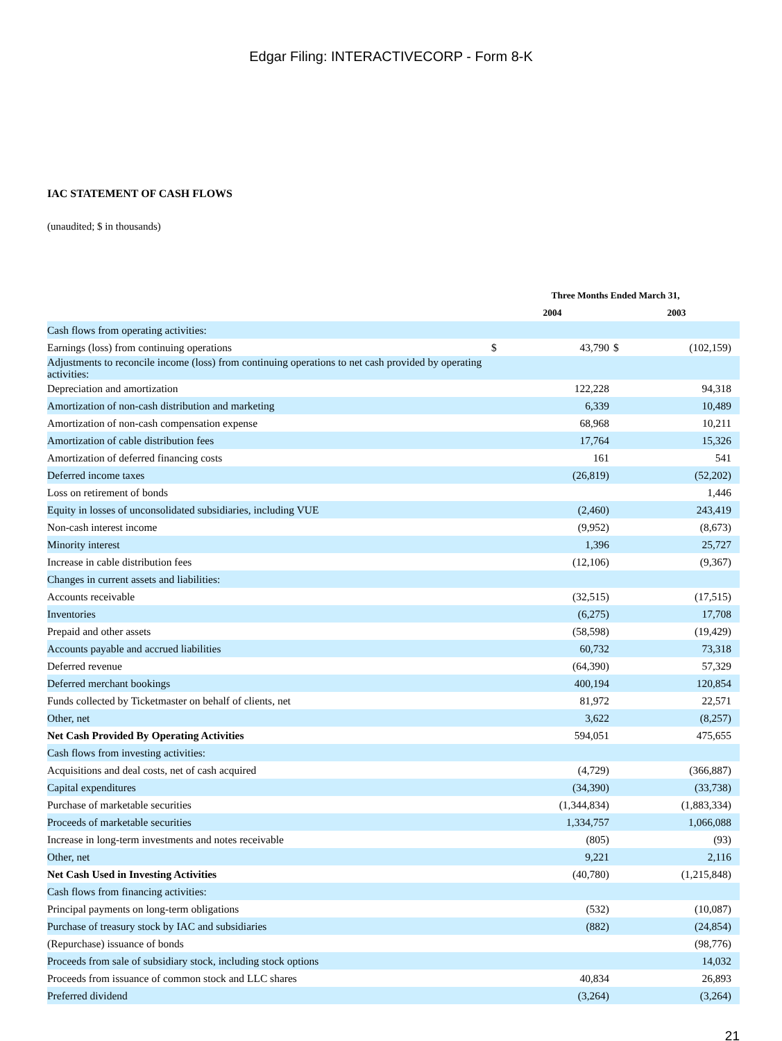Edgar Filing: INTERACTIVECORP - Form 8-K
IAC STATEMENT OF CASH FLOWS
(unaudited; $ in thousands)
| | Three Months Ended March 31, | | | | | |
| --- | --- | --- | --- | --- | --- | --- |
| | 2004 | | | 2003 | | |
| Cash flows from operating activities: | | | | | | |
| Earnings (loss) from continuing operations | $ | 43,790 | | $ | (102,159) | |
| Adjustments to reconcile income (loss) from continuing operations to net cash provided by operating activities: | | | | | | |
| Depreciation and amortization | | 122,228 | | | 94,318 | |
| Amortization of non-cash distribution and marketing | | 6,339 | | | 10,489 | |
| Amortization of non-cash compensation expense | | 68,968 | | | 10,211 | |
| Amortization of cable distribution fees | | 17,764 | | | 15,326 | |
| Amortization of deferred financing costs | | 161 | | | 541 | |
| Deferred income taxes | | (26,819) | | | (52,202) | |
| Loss on retirement of bonds | | | | | 1,446 | |
| Equity in losses of unconsolidated subsidiaries, including VUE | | (2,460) | | | 243,419 | |
| Non-cash interest income | | (9,952) | | | (8,673) | |
| Minority interest | | 1,396 | | | 25,727 | |
| Increase in cable distribution fees | | (12,106) | | | (9,367) | |
| Changes in current assets and liabilities: | | | | | | |
| Accounts receivable | | (32,515) | | | (17,515) | |
| Inventories | | (6,275) | | | 17,708 | |
| Prepaid and other assets | | (58,598) | | | (19,429) | |
| Accounts payable and accrued liabilities | | 60,732 | | | 73,318 | |
| Deferred revenue | | (64,390) | | | 57,329 | |
| Deferred merchant bookings | | 400,194 | | | 120,854 | |
| Funds collected by Ticketmaster on behalf of clients, net | | 81,972 | | | 22,571 | |
| Other, net | | 3,622 | | | (8,257) | |
| Net Cash Provided By Operating Activities | | 594,051 | | | 475,655 | |
| Cash flows from investing activities: | | | | | | |
| Acquisitions and deal costs, net of cash acquired | | (4,729) | | | (366,887) | |
| Capital expenditures | | (34,390) | | | (33,738) | |
| Purchase of marketable securities | | (1,344,834) | | | (1,883,334) | |
| Proceeds of marketable securities | | 1,334,757 | | | 1,066,088 | |
| Increase in long-term investments and notes receivable | | (805) | | | (93) | |
| Other, net | | 9,221 | | | 2,116 | |
| Net Cash Used in Investing Activities | | (40,780) | | | (1,215,848) | |
| Cash flows from financing activities: | | | | | | |
| Principal payments on long-term obligations | | (532) | | | (10,087) | |
| Purchase of treasury stock by IAC and subsidiaries | | (882) | | | (24,854) | |
| (Repurchase) issuance of bonds | | | | | (98,776) | |
| Proceeds from sale of subsidiary stock, including stock options | | | | | 14,032 | |
| Proceeds from issuance of common stock and LLC shares | | 40,834 | | | 26,893 | |
| Preferred dividend | | (3,264) | | | (3,264) | |
21